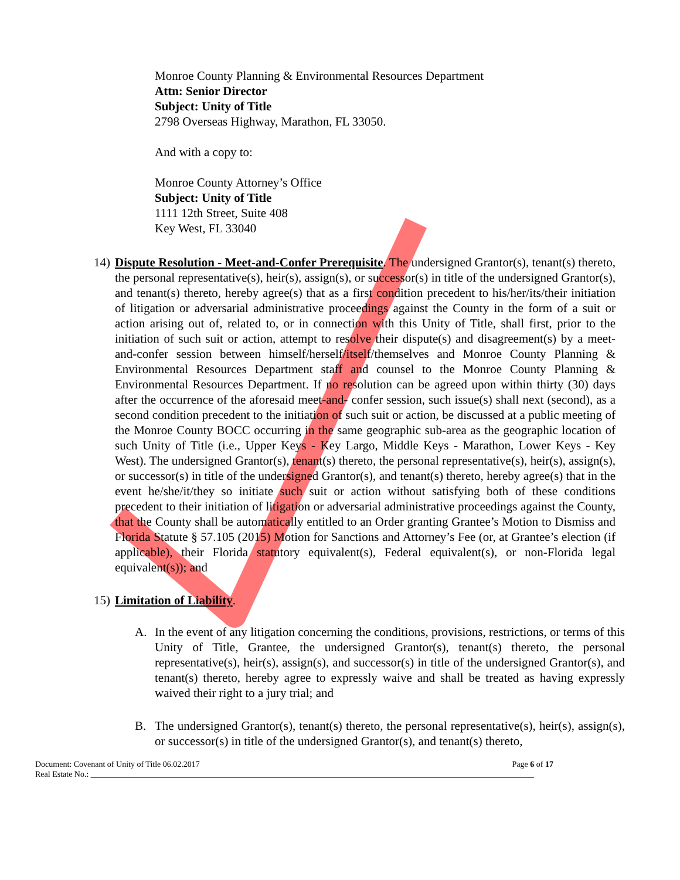Monroe County Planning & Environmental Resources Department
Attn: Senior Director
Subject: Unity of Title
2798 Overseas Highway, Marathon, FL 33050.
And with a copy to:
Monroe County Attorney’s Office
Subject: Unity of Title
1111 12th Street, Suite 408
Key West, FL 33040
14) Dispute Resolution - Meet-and-Confer Prerequisite. The undersigned Grantor(s), tenant(s) thereto, the personal representative(s), heir(s), assign(s), or successor(s) in title of the undersigned Grantor(s), and tenant(s) thereto, hereby agree(s) that as a first condition precedent to his/her/its/their initiation of litigation or adversarial administrative proceedings against the County in the form of a suit or action arising out of, related to, or in connection with this Unity of Title, shall first, prior to the initiation of such suit or action, attempt to resolve their dispute(s) and disagreement(s) by a meet-and-confer session between himself/herself/itself/themselves and Monroe County Planning & Environmental Resources Department staff and counsel to the Monroe County Planning & Environmental Resources Department. If no resolution can be agreed upon within thirty (30) days after the occurrence of the aforesaid meet-and- confer session, such issue(s) shall next (second), as a second condition precedent to the initiation of such suit or action, be discussed at a public meeting of the Monroe County BOCC occurring in the same geographic sub-area as the geographic location of such Unity of Title (i.e., Upper Keys - Key Largo, Middle Keys - Marathon, Lower Keys - Key West). The undersigned Grantor(s), tenant(s) thereto, the personal representative(s), heir(s), assign(s), or successor(s) in title of the undersigned Grantor(s), and tenant(s) thereto, hereby agree(s) that in the event he/she/it/they so initiate such suit or action without satisfying both of these conditions precedent to their initiation of litigation or adversarial administrative proceedings against the County, that the County shall be automatically entitled to an Order granting Grantee’s Motion to Dismiss and Florida Statute § 57.105 (2015) Motion for Sanctions and Attorney’s Fee (or, at Grantee’s election (if applicable), their Florida statutory equivalent(s), Federal equivalent(s), or non-Florida legal equivalent(s)); and
15) Limitation of Liability.
A. In the event of any litigation concerning the conditions, provisions, restrictions, or terms of this Unity of Title, Grantee, the undersigned Grantor(s), tenant(s) thereto, the personal representative(s), heir(s), assign(s), and successor(s) in title of the undersigned Grantor(s), and tenant(s) thereto, hereby agree to expressly waive and shall be treated as having expressly waived their right to a jury trial; and
B. The undersigned Grantor(s), tenant(s) thereto, the personal representative(s), heir(s), assign(s), or successor(s) in title of the undersigned Grantor(s), and tenant(s) thereto,
Document: Covenant of Unity of Title 06.02.2017 Page 6 of 17
Real Estate No.: ____________________________________________________________________________________________________________